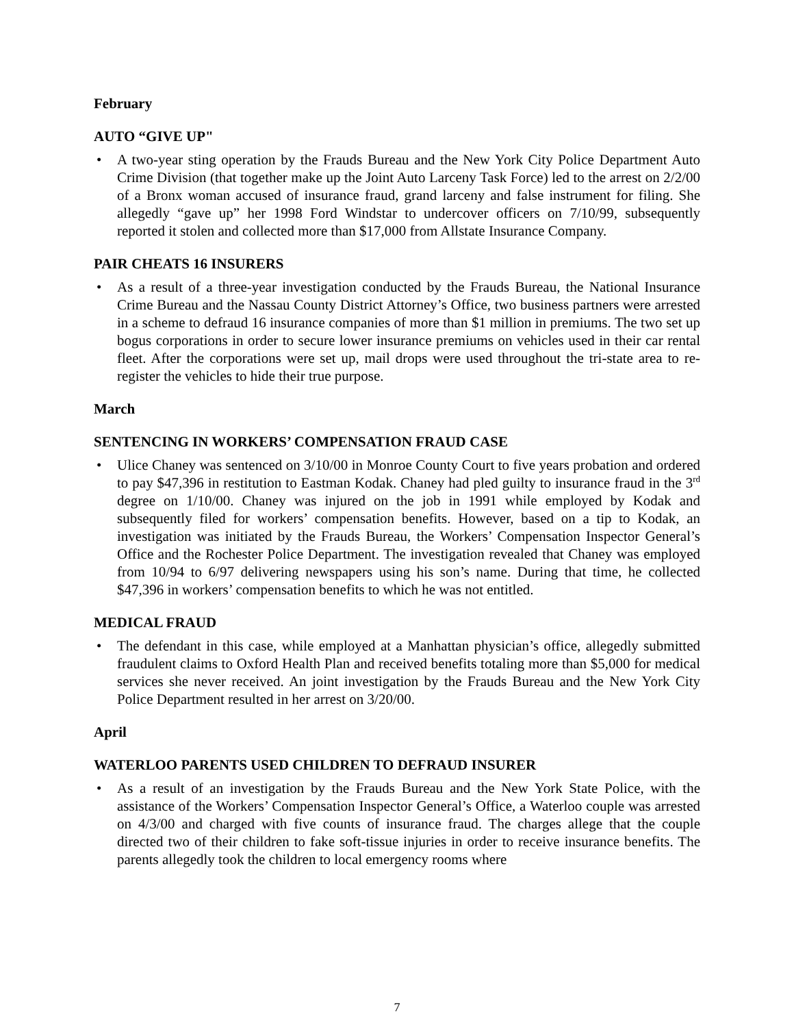February
AUTO “GIVE UP"
• A two-year sting operation by the Frauds Bureau and the New York City Police Department Auto Crime Division (that together make up the Joint Auto Larceny Task Force) led to the arrest on 2/2/00 of a Bronx woman accused of insurance fraud, grand larceny and false instrument for filing. She allegedly “gave up” her 1998 Ford Windstar to undercover officers on 7/10/99, subsequently reported it stolen and collected more than $17,000 from Allstate Insurance Company.
PAIR CHEATS 16 INSURERS
• As a result of a three-year investigation conducted by the Frauds Bureau, the National Insurance Crime Bureau and the Nassau County District Attorney’s Office, two business partners were arrested in a scheme to defraud 16 insurance companies of more than $1 million in premiums. The two set up bogus corporations in order to secure lower insurance premiums on vehicles used in their car rental fleet. After the corporations were set up, mail drops were used throughout the tri-state area to re-register the vehicles to hide their true purpose.
March
SENTENCING IN WORKERS’ COMPENSATION FRAUD CASE
• Ulice Chaney was sentenced on 3/10/00 in Monroe County Court to five years probation and ordered to pay $47,396 in restitution to Eastman Kodak. Chaney had pled guilty to insurance fraud in the 3<sup>rd</sup> degree on 1/10/00. Chaney was injured on the job in 1991 while employed by Kodak and subsequently filed for workers’ compensation benefits. However, based on a tip to Kodak, an investigation was initiated by the Frauds Bureau, the Workers’ Compensation Inspector General’s Office and the Rochester Police Department. The investigation revealed that Chaney was employed from 10/94 to 6/97 delivering newspapers using his son’s name. During that time, he collected $47,396 in workers’ compensation benefits to which he was not entitled.
MEDICAL FRAUD
• The defendant in this case, while employed at a Manhattan physician’s office, allegedly submitted fraudulent claims to Oxford Health Plan and received benefits totaling more than $5,000 for medical services she never received. An joint investigation by the Frauds Bureau and the New York City Police Department resulted in her arrest on 3/20/00.
April
WATERLOO PARENTS USED CHILDREN TO DEFRAUD INSURER
• As a result of an investigation by the Frauds Bureau and the New York State Police, with the assistance of the Workers’ Compensation Inspector General’s Office, a Waterloo couple was arrested on 4/3/00 and charged with five counts of insurance fraud. The charges allege that the couple directed two of their children to fake soft-tissue injuries in order to receive insurance benefits. The parents allegedly took the children to local emergency rooms where
7